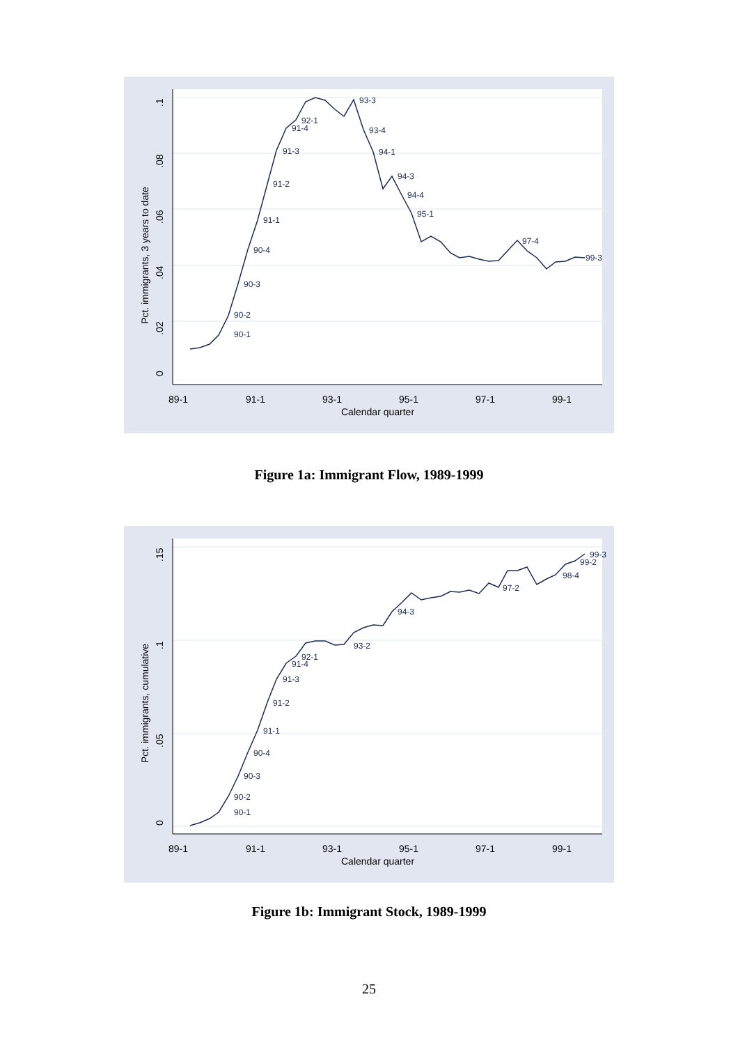0
.02
.04
.06
.08
.1
Pct. immigrants, 3 years to date
89-1
91-1
93-1
95-1
97-1
99-1
Calendar quarter
90-1
90-2
90-3
90-4
91-1
91-2
91-3
91-4
92-1
93-3
93-4
94-1
94-3
94-4
95-1
97-4
99-3
Figure 1a: Immigrant Flow, 1989-1999
0
.05
.1
.15
Pct. immigrants, cumulative
89-1
91-1
93-1
95-1
97-1
99-1
Calendar quarter
90-1
90-2
90-3
90-4
91-1
91-2
91-3
91-4
92-1
93-2
94-3
97-2
98-4
99-3
99-2
Figure 1b: Immigrant Stock, 1989-1999
25